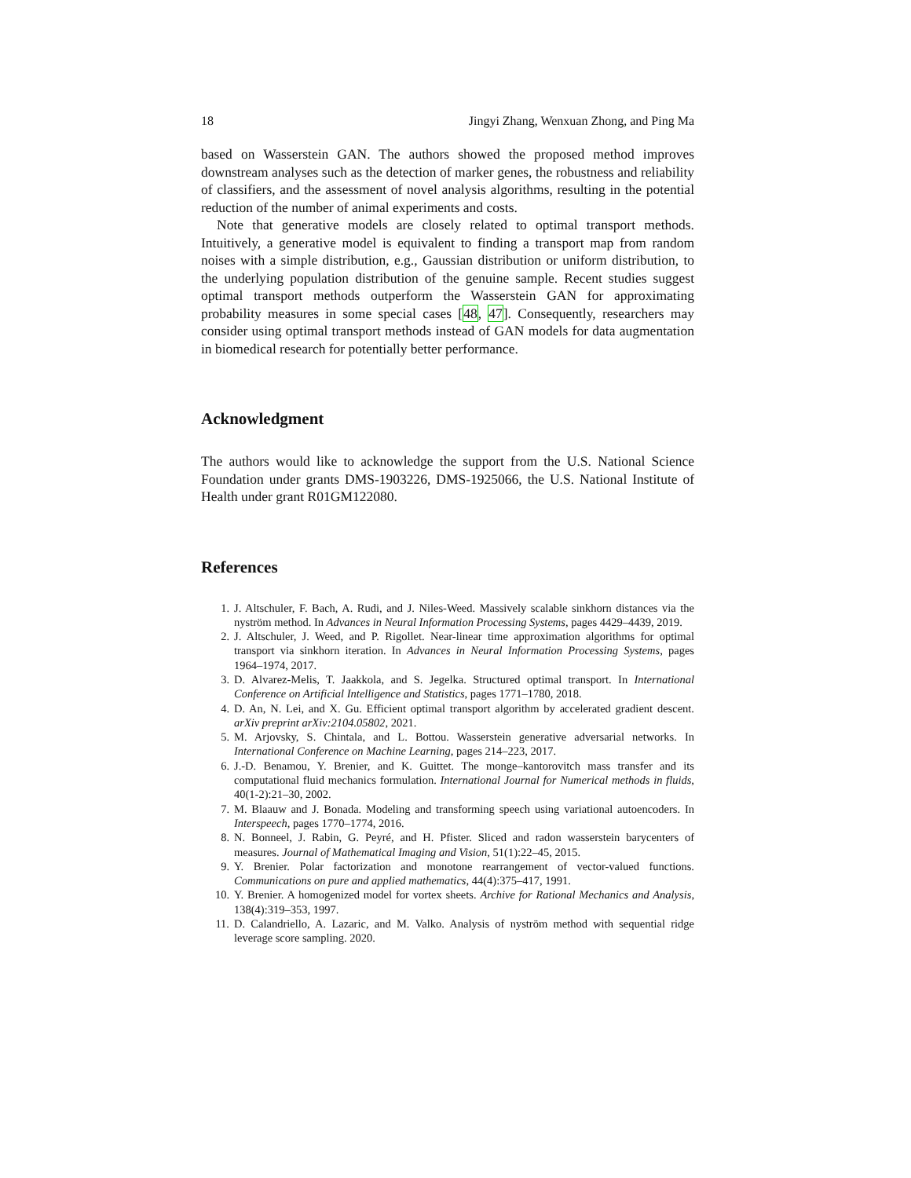18 Jingyi Zhang, Wenxuan Zhong, and Ping Ma
based on Wasserstein GAN. The authors showed the proposed method improves downstream analyses such as the detection of marker genes, the robustness and reliability of classifiers, and the assessment of novel analysis algorithms, resulting in the potential reduction of the number of animal experiments and costs.
Note that generative models are closely related to optimal transport methods. Intuitively, a generative model is equivalent to finding a transport map from random noises with a simple distribution, e.g., Gaussian distribution or uniform distribution, to the underlying population distribution of the genuine sample. Recent studies suggest optimal transport methods outperform the Wasserstein GAN for approximating probability measures in some special cases [48, 47]. Consequently, researchers may consider using optimal transport methods instead of GAN models for data augmentation in biomedical research for potentially better performance.
Acknowledgment
The authors would like to acknowledge the support from the U.S. National Science Foundation under grants DMS-1903226, DMS-1925066, the U.S. National Institute of Health under grant R01GM122080.
References
1. J. Altschuler, F. Bach, A. Rudi, and J. Niles-Weed. Massively scalable sinkhorn distances via the nyström method. In Advances in Neural Information Processing Systems, pages 4429–4439, 2019.
2. J. Altschuler, J. Weed, and P. Rigollet. Near-linear time approximation algorithms for optimal transport via sinkhorn iteration. In Advances in Neural Information Processing Systems, pages 1964–1974, 2017.
3. D. Alvarez-Melis, T. Jaakkola, and S. Jegelka. Structured optimal transport. In International Conference on Artificial Intelligence and Statistics, pages 1771–1780, 2018.
4. D. An, N. Lei, and X. Gu. Efficient optimal transport algorithm by accelerated gradient descent. arXiv preprint arXiv:2104.05802, 2021.
5. M. Arjovsky, S. Chintala, and L. Bottou. Wasserstein generative adversarial networks. In International Conference on Machine Learning, pages 214–223, 2017.
6. J.-D. Benamou, Y. Brenier, and K. Guittet. The monge–kantorovitch mass transfer and its computational fluid mechanics formulation. International Journal for Numerical methods in fluids, 40(1-2):21–30, 2002.
7. M. Blaauw and J. Bonada. Modeling and transforming speech using variational autoencoders. In Interspeech, pages 1770–1774, 2016.
8. N. Bonneel, J. Rabin, G. Peyré, and H. Pfister. Sliced and radon wasserstein barycenters of measures. Journal of Mathematical Imaging and Vision, 51(1):22–45, 2015.
9. Y. Brenier. Polar factorization and monotone rearrangement of vector-valued functions. Communications on pure and applied mathematics, 44(4):375–417, 1991.
10. Y. Brenier. A homogenized model for vortex sheets. Archive for Rational Mechanics and Analysis, 138(4):319–353, 1997.
11. D. Calandriello, A. Lazaric, and M. Valko. Analysis of nyström method with sequential ridge leverage score sampling. 2020.